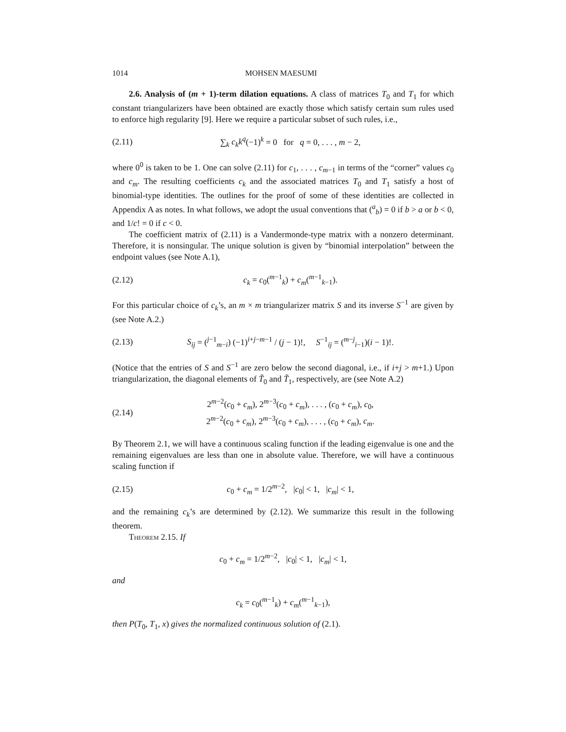1014 MOHSEN MAESUMI
2.6. Analysis of (m + 1)-term dilation equations. A class of matrices T<sub>0</sub> and T<sub>1</sub> for which constant triangularizers have been obtained are exactly those which satisfy certain sum rules used to enforce high regularity [9]. Here we require a particular subset of such rules, i.e.,
(2.11) ∑<sub>k</sub> c<sub>k</sub>k<sup>q</sup>(−1)<sup>k</sup> = 0 for q = 0, . . . , m − 2,
where 0<sup>0</sup> is taken to be 1. One can solve (2.11) for c<sub>1</sub>, . . . , c<sub>m−1</sub> in terms of the “corner” values c<sub>0</sub> and c<sub>m</sub>. The resulting coefficients c<sub>k</sub> and the associated matrices T<sub>0</sub> and T<sub>1</sub> satisfy a host of binomial-type identities. The outlines for the proof of some of these identities are collected in Appendix A as notes. In what follows, we adopt the usual conventions that (<sup>a</sup><sub>b</sub>) = 0 if b > a or b < 0, and 1/c! = 0 if c < 0.
The coefficient matrix of (2.11) is a Vandermonde-type matrix with a nonzero determinant. Therefore, it is nonsingular. The unique solution is given by “binomial interpolation” between the endpoint values (see Note A.1),
(2.12) c<sub>k</sub> = c<sub>0</sub>(<sup>m−1</sup><sub>k</sub>) + c<sub>m</sub>(<sup>m−1</sup><sub>k−1</sub>).
For this particular choice of c<sub>k</sub>’s, an m × m triangularizer matrix S and its inverse S<sup>−1</sup> are given by (see Note A.2.)
(2.13) S<sub>ij</sub> = (<sup>j−1</sup><sub>m−i</sub>) (−1)<sup>i+j−m−1</sup> / (j − 1)!, S<sup>−1</sup><sub>ij</sub> = (<sup>m−j</sup><sub>i−1</sub>)(i − 1)!.
(Notice that the entries of S and S<sup>−1</sup> are zero below the second diagonal, i.e., if i+j > m+1.) Upon triangularization, the diagonal elements of T̃<sub>0</sub> and T̃<sub>1</sub>, respectively, are (see Note A.2)
(2.14) 2<sup>m−2</sup>(c<sub>0</sub> + c<sub>m</sub>), 2<sup>m−3</sup>(c<sub>0</sub> + c<sub>m</sub>), . . . , (c<sub>0</sub> + c<sub>m</sub>), c<sub>0</sub>,
2<sup>m−2</sup>(c<sub>0</sub> + c<sub>m</sub>), 2<sup>m−3</sup>(c<sub>0</sub> + c<sub>m</sub>), . . . , (c<sub>0</sub> + c<sub>m</sub>), c<sub>m</sub>.
By Theorem 2.1, we will have a continuous scaling function if the leading eigenvalue is one and the remaining eigenvalues are less than one in absolute value. Therefore, we will have a continuous scaling function if
(2.15) c<sub>0</sub> + c<sub>m</sub> = 1/2<sup>m−2</sup>, |c<sub>0</sub>| < 1, |c<sub>m</sub>| < 1,
and the remaining c<sub>k</sub>’s are determined by (2.12). We summarize this result in the following theorem.
Theorem 2.15. If
c<sub>0</sub> + c<sub>m</sub> = 1/2<sup>m−2</sup>, |c<sub>0</sub>| < 1, |c<sub>m</sub>| < 1,
and
c<sub>k</sub> = c<sub>0</sub>(<sup>m−1</sup><sub>k</sub>) + c<sub>m</sub>(<sup>m−1</sup><sub>k−1</sub>),
then P(T<sub>0</sub>, T<sub>1</sub>, x) gives the normalized continuous solution of (2.1).